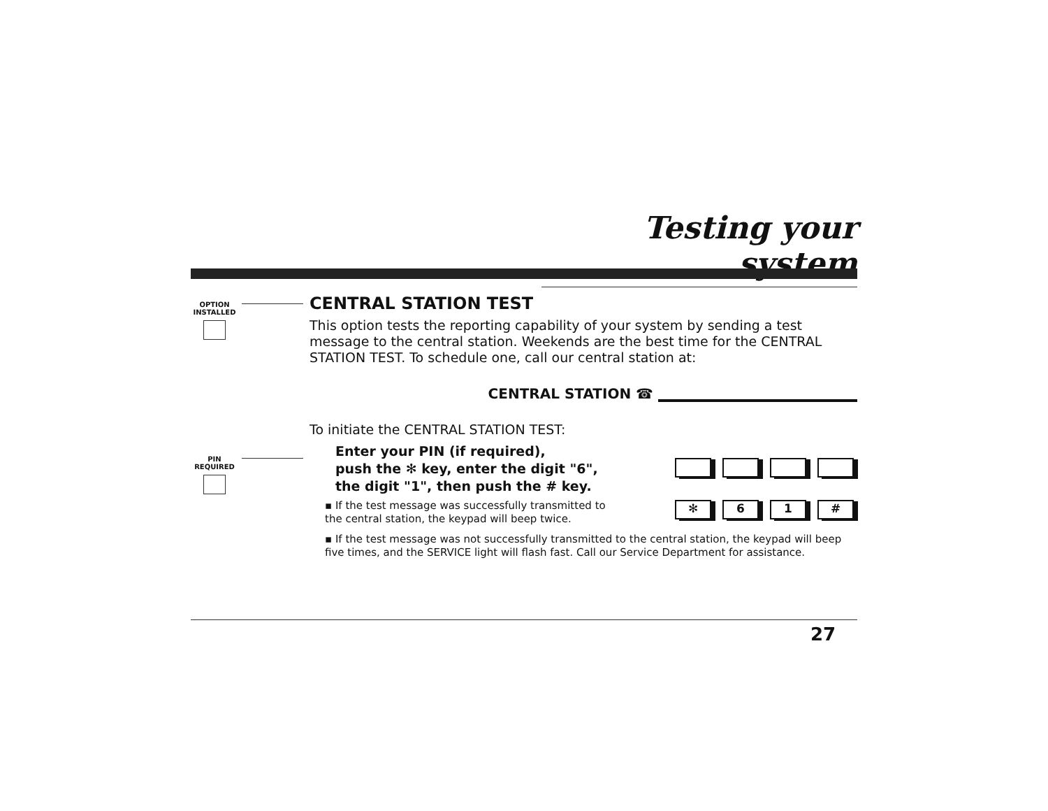Testing your system
OPTION
INSTALLED
PIN
REQUIRED
CENTRAL STATION TEST
This option tests the reporting capability of your system by sending a test message to the central station. Weekends are the best time for the CENTRAL STATION TEST. To schedule one, call our central station at:
CENTRAL STATION ☎
To initiate the CENTRAL STATION TEST:
Enter your PIN (if required),
push the ✻ key, enter the digit "6",
the digit "1", then push the # key.
▪ If the test message was successfully transmitted to
the central station, the keypad will beep twice.
▪ If the test message was not successfully transmitted to the central station, the keypad will beep five times, and the SERVICE light will flash fast. Call our Service Department for assistance.
✻ 61 #
27